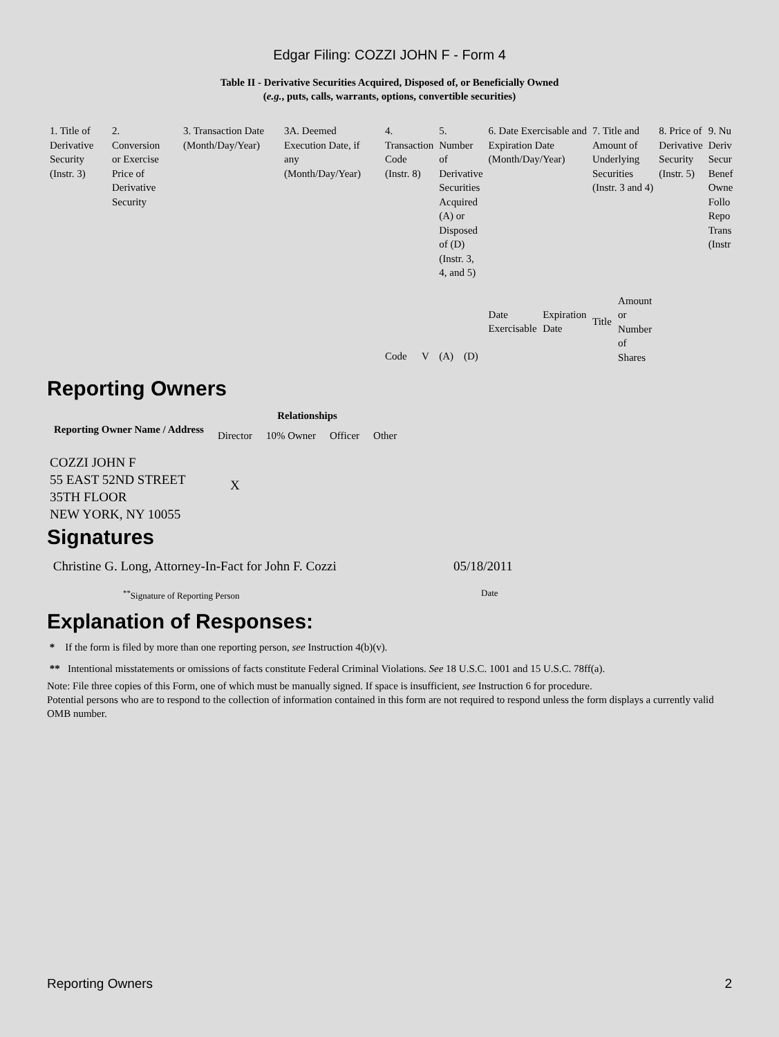Edgar Filing: COZZI JOHN F - Form 4
Table II - Derivative Securities Acquired, Disposed of, or Beneficially Owned
(e.g., puts, calls, warrants, options, convertible securities)
| 1. Title of Derivative Security (Instr. 3) | 2. Conversion or Exercise Price of Derivative Security | 3. Transaction Date (Month/Day/Year) | 3A. Deemed Execution Date, if any (Month/Day/Year) | 4. Transaction Code (Instr. 8) | | 5. Number of Derivative Securities Acquired (A) or Disposed of (D) (Instr. 3, 4, and 5) | | 6. Date Exercisable and Expiration Date (Month/Day/Year) | | 7. Title and Amount of Underlying Securities (Instr. 3 and 4) | | 8. Price of Derivative Security (Instr. 5) | 9. Nu Deriv Secur Benef Owne Follo Repo Trans (Instr |
| | | | | Code | V | (A) | (D) | Date Exercisable | Expiration Date | Title | Amount or Number of Shares | | |
Reporting Owners
| Reporting Owner Name / Address | Relationships | | | |
| --- | --- | --- | --- | --- |
| | Director | 10% Owner | Officer | Other |
| COZZI JOHN F 55 EAST 52ND STREET 35TH FLOOR NEW YORK, NY 10055 | X | | | |
Signatures
| Christine G. Long, Attorney-In-Fact for John F. Cozzi | 05/18/2011 |
| <sup>**</sup> Signature of Reporting Person | Date |
Explanation of Responses:
* If the form is filed by more than one reporting person, see Instruction 4(b)(v).
** Intentional misstatements or omissions of facts constitute Federal Criminal Violations. See 18 U.S.C. 1001 and 15 U.S.C. 78ff(a).
Note: File three copies of this Form, one of which must be manually signed. If space is insufficient, see Instruction 6 for procedure.
Potential persons who are to respond to the collection of information contained in this form are not required to respond unless the form displays a currently valid OMB number.
Reporting Owners 2